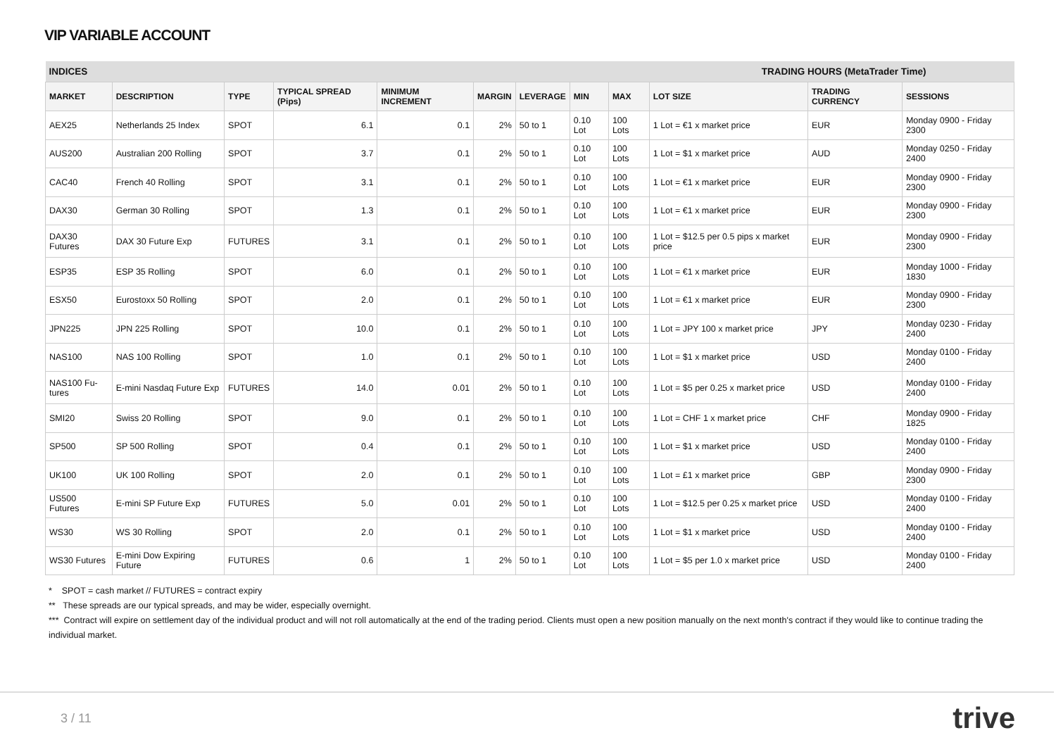VIP VARIABLE ACCOUNT
| INDICES | | | | | | | TRADING HOURS (MetaTrader Time) | | | | |
| --- | --- | --- | --- | --- | --- | --- | --- | --- | --- | --- | --- |
| MARKET | DESCRIPTION | TYPE | TYPICAL SPREAD (Pips) | MINIMUM INCREMENT | MARGIN | LEVERAGE | MIN | MAX | LOT SIZE | TRADING CURRENCY | SESSIONS |
| AEX25 | Netherlands 25 Index | SPOT | 6.1 | 0.1 | 2% | 50 to 1 | 0.10 Lot | 100 Lots | 1 Lot = €1 x market price | EUR | Monday 0900 - Friday 2300 |
| AUS200 | Australian 200 Rolling | SPOT | 3.7 | 0.1 | 2% | 50 to 1 | 0.10 Lot | 100 Lots | 1 Lot = $1 x market price | AUD | Monday 0250 - Friday 2400 |
| CAC40 | French 40 Rolling | SPOT | 3.1 | 0.1 | 2% | 50 to 1 | 0.10 Lot | 100 Lots | 1 Lot = €1 x market price | EUR | Monday 0900 - Friday 2300 |
| DAX30 | German 30 Rolling | SPOT | 1.3 | 0.1 | 2% | 50 to 1 | 0.10 Lot | 100 Lots | 1 Lot = €1 x market price | EUR | Monday 0900 - Friday 2300 |
| DAX30 Futures | DAX 30 Future Exp | FUTURES | 3.1 | 0.1 | 2% | 50 to 1 | 0.10 Lot | 100 Lots | 1 Lot = $12.5 per 0.5 pips x market price | EUR | Monday 0900 - Friday 2300 |
| ESP35 | ESP 35 Rolling | SPOT | 6.0 | 0.1 | 2% | 50 to 1 | 0.10 Lot | 100 Lots | 1 Lot = €1 x market price | EUR | Monday 1000 - Friday 1830 |
| ESX50 | Eurostoxx 50 Rolling | SPOT | 2.0 | 0.1 | 2% | 50 to 1 | 0.10 Lot | 100 Lots | 1 Lot = €1 x market price | EUR | Monday 0900 - Friday 2300 |
| JPN225 | JPN 225 Rolling | SPOT | 10.0 | 0.1 | 2% | 50 to 1 | 0.10 Lot | 100 Lots | 1 Lot = JPY 100 x market price | JPY | Monday 0230 - Friday 2400 |
| NAS100 | NAS 100 Rolling | SPOT | 1.0 | 0.1 | 2% | 50 to 1 | 0.10 Lot | 100 Lots | 1 Lot = $1 x market price | USD | Monday 0100 - Friday 2400 |
| NAS100 Fu- tures | E-mini Nasdaq Future Exp | FUTURES | 14.0 | 0.01 | 2% | 50 to 1 | 0.10 Lot | 100 Lots | 1 Lot = $5 per 0.25 x market price | USD | Monday 0100 - Friday 2400 |
| SMI20 | Swiss 20 Rolling | SPOT | 9.0 | 0.1 | 2% | 50 to 1 | 0.10 Lot | 100 Lots | 1 Lot = CHF 1 x market price | CHF | Monday 0900 - Friday 1825 |
| SP500 | SP 500 Rolling | SPOT | 0.4 | 0.1 | 2% | 50 to 1 | 0.10 Lot | 100 Lots | 1 Lot = $1 x market price | USD | Monday 0100 - Friday 2400 |
| UK100 | UK 100 Rolling | SPOT | 2.0 | 0.1 | 2% | 50 to 1 | 0.10 Lot | 100 Lots | 1 Lot = £1 x market price | GBP | Monday 0900 - Friday 2300 |
| US500 Futures | E-mini SP Future Exp | FUTURES | 5.0 | 0.01 | 2% | 50 to 1 | 0.10 Lot | 100 Lots | 1 Lot = $12.5 per 0.25 x market price | USD | Monday 0100 - Friday 2400 |
| WS30 | WS 30 Rolling | SPOT | 2.0 | 0.1 | 2% | 50 to 1 | 0.10 Lot | 100 Lots | 1 Lot = $1 x market price | USD | Monday 0100 - Friday 2400 |
| WS30 Futures | E-mini Dow Expiring Future | FUTURES | 0.6 | 1 | 2% | 50 to 1 | 0.10 Lot | 100 Lots | 1 Lot = $5 per 1.0 x market price | USD | Monday 0100 - Friday 2400 |
* SPOT = cash market // FUTURES = contract expiry
** These spreads are our typical spreads, and may be wider, especially overnight.
*** Contract will expire on settlement day of the individual product and will not roll automatically at the end of the trading period. Clients must open a new position manually on the next month's contract if they would like to continue trading the individual market.
3 / 11 trive